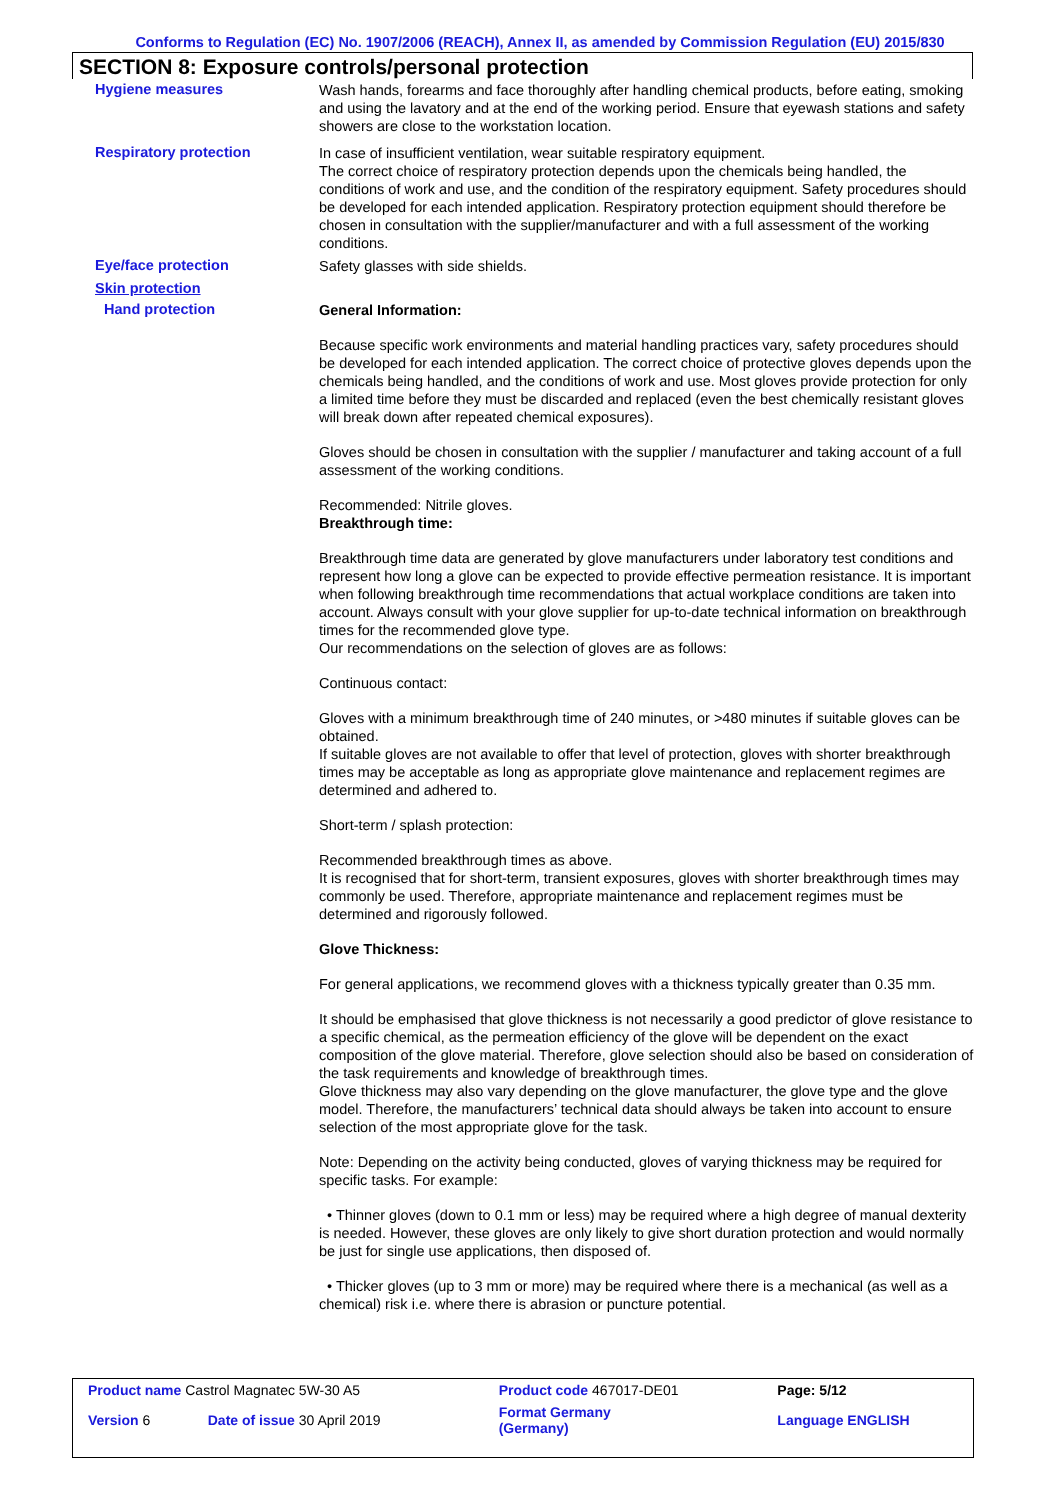Conforms to Regulation (EC) No. 1907/2006 (REACH), Annex II, as amended by Commission Regulation (EU) 2015/830
SECTION 8: Exposure controls/personal protection
Hygiene measures
Wash hands, forearms and face thoroughly after handling chemical products, before eating, smoking and using the lavatory and at the end of the working period. Ensure that eyewash stations and safety showers are close to the workstation location.
Respiratory protection
In case of insufficient ventilation, wear suitable respiratory equipment.
The correct choice of respiratory protection depends upon the chemicals being handled, the conditions of work and use, and the condition of the respiratory equipment. Safety procedures should be developed for each intended application. Respiratory protection equipment should therefore be chosen in consultation with the supplier/manufacturer and with a full assessment of the working conditions.
Eye/face protection
Safety glasses with side shields.
Skin protection
Hand protection
General Information:
Because specific work environments and material handling practices vary, safety procedures should be developed for each intended application. The correct choice of protective gloves depends upon the chemicals being handled, and the conditions of work and use. Most gloves provide protection for only a limited time before they must be discarded and replaced (even the best chemically resistant gloves will break down after repeated chemical exposures).
Gloves should be chosen in consultation with the supplier / manufacturer and taking account of a full assessment of the working conditions.
Recommended: Nitrile gloves.
Breakthrough time:
Breakthrough time data are generated by glove manufacturers under laboratory test conditions and represent how long a glove can be expected to provide effective permeation resistance. It is important when following breakthrough time recommendations that actual workplace conditions are taken into account. Always consult with your glove supplier for up-to-date technical information on breakthrough times for the recommended glove type.
Our recommendations on the selection of gloves are as follows:
Continuous contact:
Gloves with a minimum breakthrough time of 240 minutes, or >480 minutes if suitable gloves can be obtained.
If suitable gloves are not available to offer that level of protection, gloves with shorter breakthrough times may be acceptable as long as appropriate glove maintenance and replacement regimes are determined and adhered to.
Short-term / splash protection:
Recommended breakthrough times as above.
It is recognised that for short-term, transient exposures, gloves with shorter breakthrough times may commonly be used. Therefore, appropriate maintenance and replacement regimes must be determined and rigorously followed.
Glove Thickness:
For general applications, we recommend gloves with a thickness typically greater than 0.35 mm.
It should be emphasised that glove thickness is not necessarily a good predictor of glove resistance to a specific chemical, as the permeation efficiency of the glove will be dependent on the exact composition of the glove material. Therefore, glove selection should also be based on consideration of the task requirements and knowledge of breakthrough times.
Glove thickness may also vary depending on the glove manufacturer, the glove type and the glove model. Therefore, the manufacturers’ technical data should always be taken into account to ensure selection of the most appropriate glove for the task.
Note: Depending on the activity being conducted, gloves of varying thickness may be required for specific tasks. For example:
• Thinner gloves (down to 0.1 mm or less) may be required where a high degree of manual dexterity is needed. However, these gloves are only likely to give short duration protection and would normally be just for single use applications, then disposed of.
• Thicker gloves (up to 3 mm or more) may be required where there is a mechanical (as well as a chemical) risk i.e. where there is abrasion or puncture potential.
| Product name Castrol Magnatec 5W-30 A5 | | Product code 467017-DE01 | Page: 5/12 |
| Version 6 | Date of issue 30 April 2019 | Format Germany (Germany) | Language ENGLISH |